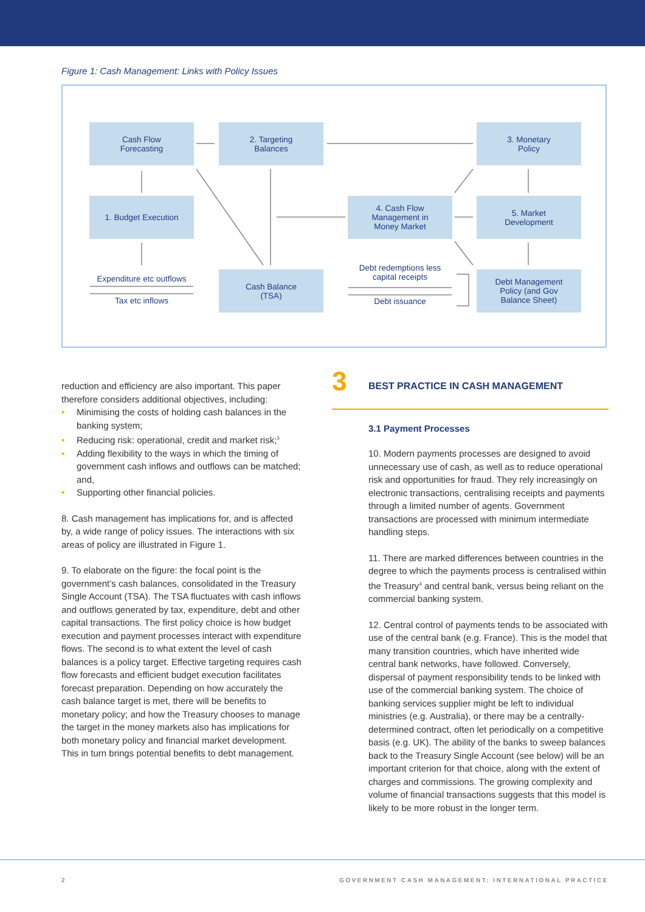Figure 1: Cash Management: Links with Policy Issues
Cash Flow
Forecasting
2. Targeting
Balances
3. Monetary
Policy
1. Budget Execution
4. Cash Flow
Management in
Money Market
5. Market
Development
Expenditure etc outflows
Tax etc inflows
Cash Balance
(TSA)
Debt redemptions less
capital receipts
Debt issuance
Debt Management
Policy (and Gov
Balance Sheet)
reduction and efficiency are also important. This paper therefore considers additional objectives, including:
• Minimising the costs of holding cash balances in the banking system;
• Reducing risk: operational, credit and market risk;<sup>3</sup>
• Adding flexibility to the ways in which the timing of government cash inflows and outflows can be matched; and,
• Supporting other financial policies.
8. Cash management has implications for, and is affected by, a wide range of policy issues. The interactions with six areas of policy are illustrated in Figure 1.
9. To elaborate on the figure: the focal point is the government’s cash balances, consolidated in the Treasury Single Account (TSA). The TSA fluctuates with cash inflows and outflows generated by tax, expenditure, debt and other capital transactions. The first policy choice is how budget execution and payment processes interact with expenditure flows. The second is to what extent the level of cash balances is a policy target. Effective targeting requires cash flow forecasts and efficient budget execution facilitates forecast preparation. Depending on how accurately the cash balance target is met, there will be benefits to monetary policy; and how the Treasury chooses to manage the target in the money markets also has implications for both monetary policy and financial market development. This in turn brings potential benefits to debt management.
3
BEST PRACTICE IN CASH MANAGEMENT
3.1 Payment Processes
10. Modern payments processes are designed to avoid unnecessary use of cash, as well as to reduce operational risk and opportunities for fraud. They rely increasingly on electronic transactions, centralising receipts and payments through a limited number of agents. Government transactions are processed with minimum intermediate handling steps.
11. There are marked differences between countries in the degree to which the payments process is centralised within the Treasury<sup>4</sup> and central bank, versus being reliant on the commercial banking system.
12. Central control of payments tends to be associated with use of the central bank (e.g. France). This is the model that many transition countries, which have inherited wide central bank networks, have followed. Conversely, dispersal of payment responsibility tends to be linked with use of the commercial banking system. The choice of banking services supplier might be left to individual ministries (e.g. Australia), or there may be a centrally-determined contract, often let periodically on a competitive basis (e.g. UK). The ability of the banks to sweep balances back to the Treasury Single Account (see below) will be an important criterion for that choice, along with the extent of charges and commissions. The growing complexity and volume of financial transactions suggests that this model is likely to be more robust in the longer term.
2 GOVERNMENT CASH MANAGEMENT: INTERNATIONAL PRACTICE